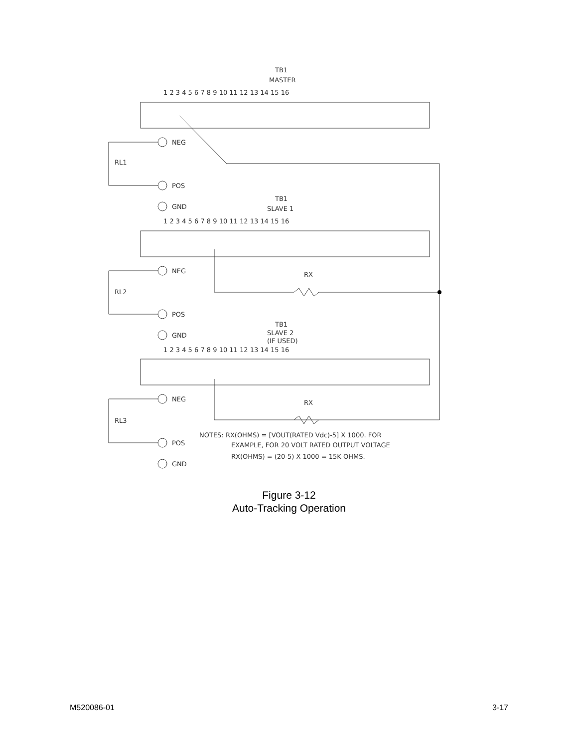TB1
MASTER
1 2 3 4 5 6 7 8 9 10 11 12 13 14 15 16
NEG
POS
GND
RL1
TB1
SLAVE 1
1 2 3 4 5 6 7 8 9 10 11 12 13 14 15 16
NEG
POS
GND
RL2
RX
TB1
SLAVE 2
(IF USED)
1 2 3 4 5 6 7 8 9 10 11 12 13 14 15 16
NEG
POS
GND
RL3
RX
NOTES: RX(OHMS) = [VOUT(RATED Vdc)-5] X 1000. FOR
EXAMPLE, FOR 20 VOLT RATED OUTPUT VOLTAGE
RX(OHMS) = (20-5) X 1000 = 15K OHMS.
Figure 3-12
Auto-Tracking Operation
M520086-01 3-17